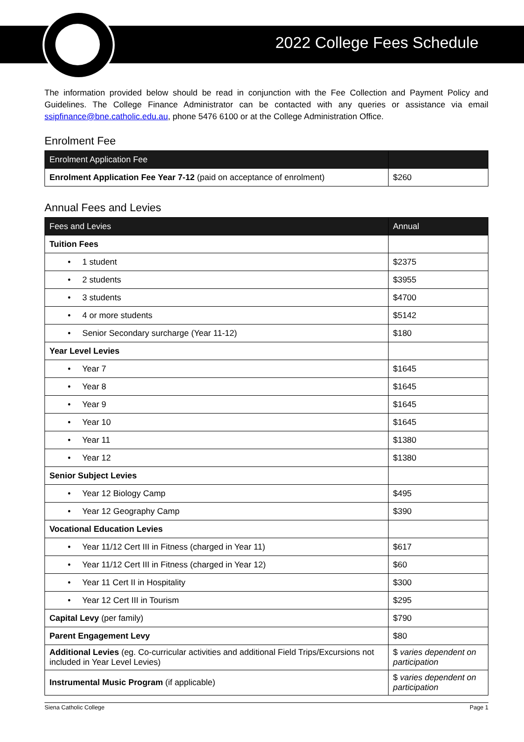2022 College Fees Schedule
The information provided below should be read in conjunction with the Fee Collection and Payment Policy and Guidelines. The College Finance Administrator can be contacted with any queries or assistance via email ssipfinance@bne.catholic.edu.au, phone 5476 6100 or at the College Administration Office.
Enrolment Fee
| Enrolment Application Fee | |
| --- | --- |
| Enrolment Application Fee Year 7-12 (paid on acceptance of enrolment) | $260 |
Annual Fees and Levies
| Fees and Levies | Annual |
| --- | --- |
| Tuition Fees | |
| • 1 student | $2375 |
| • 2 students | $3955 |
| • 3 students | $4700 |
| • 4 or more students | $5142 |
| • Senior Secondary surcharge (Year 11-12) | $180 |
| Year Level Levies | |
| • Year 7 | $1645 |
| • Year 8 | $1645 |
| • Year 9 | $1645 |
| • Year 10 | $1645 |
| • Year 11 | $1380 |
| • Year 12 | $1380 |
| Senior Subject Levies | |
| • Year 12 Biology Camp | $495 |
| • Year 12 Geography Camp | $390 |
| Vocational Education Levies | |
| • Year 11/12 Cert III in Fitness (charged in Year 11) | $617 |
| • Year 11/12 Cert III in Fitness (charged in Year 12) | $60 |
| • Year 11 Cert II in Hospitality | $300 |
| • Year 12 Cert III in Tourism | $295 |
| Capital Levy (per family) | $790 |
| Parent Engagement Levy | $80 |
| Additional Levies (eg. Co-curricular activities and additional Field Trips/Excursions not included in Year Level Levies) | $ varies dependent on participation |
| Instrumental Music Program (if applicable) | $ varies dependent on participation |
Siena Catholic College Page 1